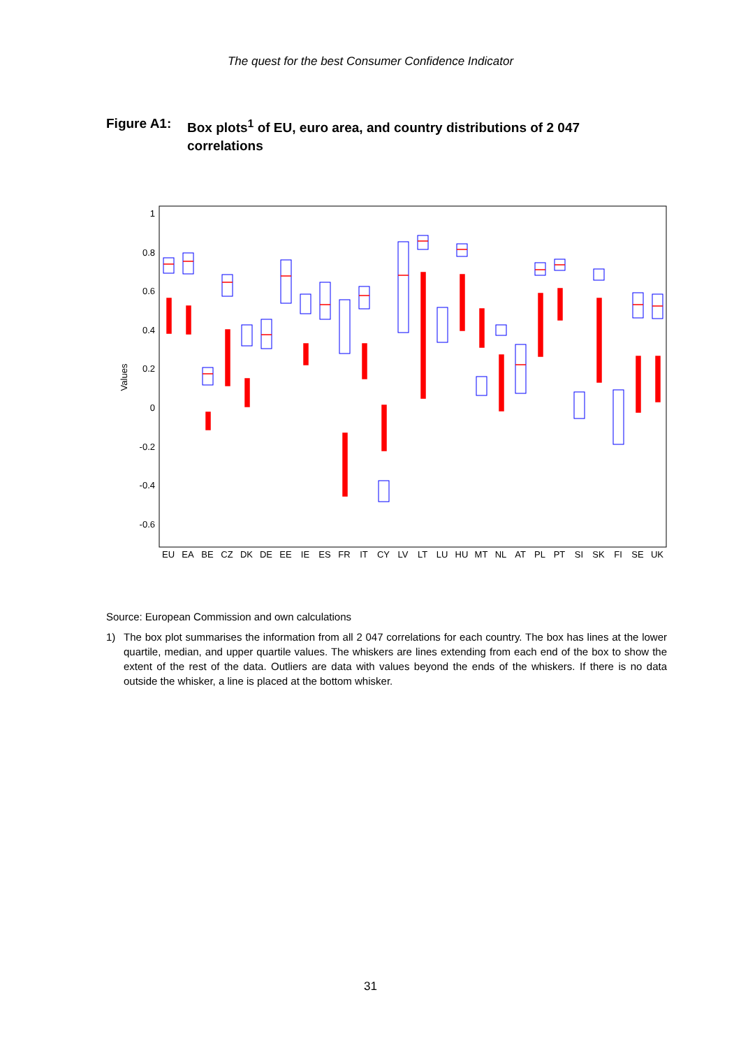The quest for the best Consumer Confidence Indicator
Figure A1: Box plots<sup>1</sup> of EU, euro area, and country distributions of 2 047 correlations
1
0.8
0.6
0.4
0.2
0
-0.2
-0.4
-0.6
Values
EU
EA
BE
CZ
DK
DE
EE
IE
ES
FR
IT
CY
LV
LT
LU
HU
MT
NL
AT
PL
PT
SI
SK
FI
SE
UK
Source: European Commission and own calculations
1) The box plot summarises the information from all 2 047 correlations for each country. The box has lines at the lower quartile, median, and upper quartile values. The whiskers are lines extending from each end of the box to show the extent of the rest of the data. Outliers are data with values beyond the ends of the whiskers. If there is no data outside the whisker, a line is placed at the bottom whisker.
31